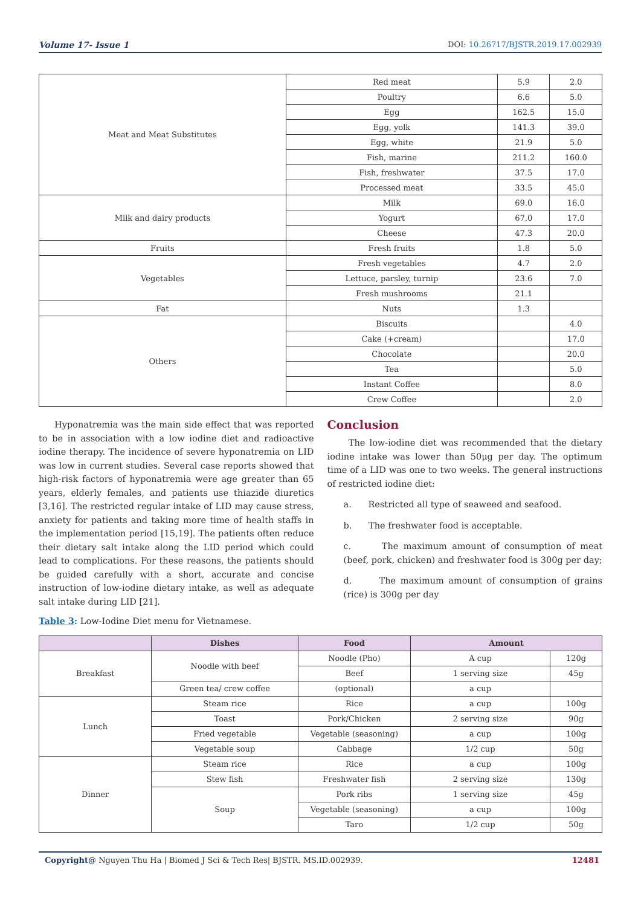Volume 17- Issue 1 DOI: 10.26717/BJSTR.2019.17.002939
| Meat and Meat Substitutes | Red meat | 5.9 | 2.0 |
| | Poultry | 6.6 | 5.0 |
| | Egg | 162.5 | 15.0 |
| | Egg, yolk | 141.3 | 39.0 |
| | Egg, white | 21.9 | 5.0 |
| | Fish, marine | 211.2 | 160.0 |
| | Fish, freshwater | 37.5 | 17.0 |
| | Processed meat | 33.5 | 45.0 |
| Milk and dairy products | Milk | 69.0 | 16.0 |
| | Yogurt | 67.0 | 17.0 |
| | Cheese | 47.3 | 20.0 |
| Fruits | Fresh fruits | 1.8 | 5.0 |
| Vegetables | Fresh vegetables | 4.7 | 2.0 |
| | Lettuce, parsley, turnip | 23.6 | 7.0 |
| | Fresh mushrooms | 21.1 | |
| Fat | Nuts | 1.3 | |
| Others | Biscuits | | 4.0 |
| | Cake (+cream) | | 17.0 |
| | Chocolate | | 20.0 |
| | Tea | | 5.0 |
| | Instant Coffee | | 8.0 |
| | Crew Coffee | | 2.0 |
Hyponatremia was the main side effect that was reported to be in association with a low iodine diet and radioactive iodine therapy. The incidence of severe hyponatremia on LID was low in current studies. Several case reports showed that high-risk factors of hyponatremia were age greater than 65 years, elderly females, and patients use thiazide diuretics [3,16]. The restricted regular intake of LID may cause stress, anxiety for patients and taking more time of health staffs in the implementation period [15,19]. The patients often reduce their dietary salt intake along the LID period which could lead to complications. For these reasons, the patients should be guided carefully with a short, accurate and concise instruction of low-iodine dietary intake, as well as adequate salt intake during LID [21].
Table 3: Low-Iodine Diet menu for Vietnamese.
Conclusion
The low-iodine diet was recommended that the dietary iodine intake was lower than 50μg per day. The optimum time of a LID was one to two weeks. The general instructions of restricted iodine diet:
a. Restricted all type of seaweed and seafood.
b. The freshwater food is acceptable.
c. The maximum amount of consumption of meat (beef, pork, chicken) and freshwater food is 300g per day;
d. The maximum amount of consumption of grains (rice) is 300g per day
| | Dishes | Food | Amount | |
| --- | --- | --- | --- | --- |
| Breakfast | Noodle with beef | Noodle (Pho) | A cup | 120g |
| | | Beef | 1 serving size | 45g |
| | Green tea/ crew coffee | (optional) | a cup | |
| Lunch | Steam rice | Rice | a cup | 100g |
| | Toast | Pork/Chicken | 2 serving size | 90g |
| | Fried vegetable | Vegetable (seasoning) | a cup | 100g |
| | Vegetable soup | Cabbage | 1/2 cup | 50g |
| Dinner | Steam rice | Rice | a cup | 100g |
| | Stew fish | Freshwater fish | 2 serving size | 130g |
| | Soup | Pork ribs | 1 serving size | 45g |
| | | Vegetable (seasoning) | a cup | 100g |
| | | Taro | 1/2 cup | 50g |
Copyright@ Nguyen Thu Ha | Biomed J Sci & Tech Res| BJSTR. MS.ID.002939. 12481